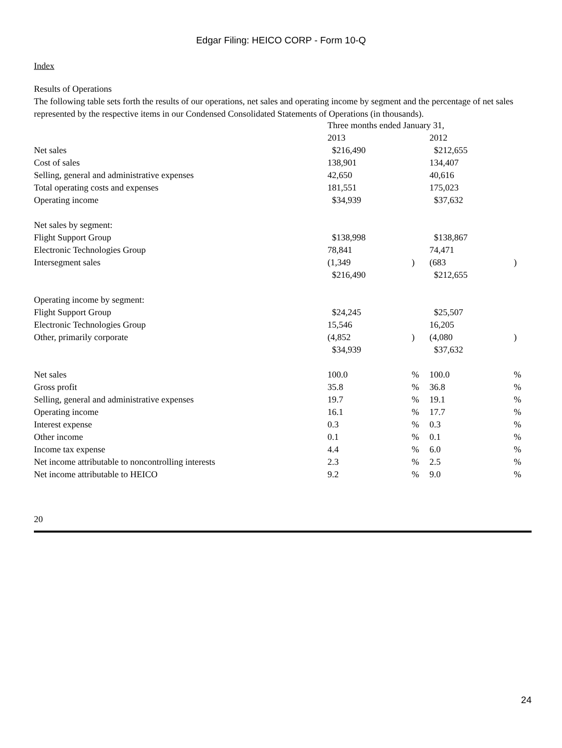Edgar Filing: HEICO CORP - Form 10-Q
Index
Results of Operations
The following table sets forth the results of our operations, net sales and operating income by segment and the percentage of net sales represented by the respective items in our Condensed Consolidated Statements of Operations (in thousands).
| | Three months ended January 31, | | | |
| | 2013 | | 2012 | |
| Net sales | $216,490 | | $212,655 | |
| Cost of sales | 138,901 | | 134,407 | |
| Selling, general and administrative expenses | 42,650 | | 40,616 | |
| Total operating costs and expenses | 181,551 | | 175,023 | |
| Operating income | $34,939 | | $37,632 | |
| Net sales by segment: | | | | |
| Flight Support Group | $138,998 | | $138,867 | |
| Electronic Technologies Group | 78,841 | | 74,471 | |
| Intersegment sales | (1,349 | ) | (683 | ) |
| | $216,490 | | $212,655 | |
| Operating income by segment: | | | | |
| Flight Support Group | $24,245 | | $25,507 | |
| Electronic Technologies Group | 15,546 | | 16,205 | |
| Other, primarily corporate | (4,852 | ) | (4,080 | ) |
| | $34,939 | | $37,632 | |
| Net sales | 100.0 | % | 100.0 | % |
| Gross profit | 35.8 | % | 36.8 | % |
| Selling, general and administrative expenses | 19.7 | % | 19.1 | % |
| Operating income | 16.1 | % | 17.7 | % |
| Interest expense | 0.3 | % | 0.3 | % |
| Other income | 0.1 | % | 0.1 | % |
| Income tax expense | 4.4 | % | 6.0 | % |
| Net income attributable to noncontrolling interests | 2.3 | % | 2.5 | % |
| Net income attributable to HEICO | 9.2 | % | 9.0 | % |
20
24